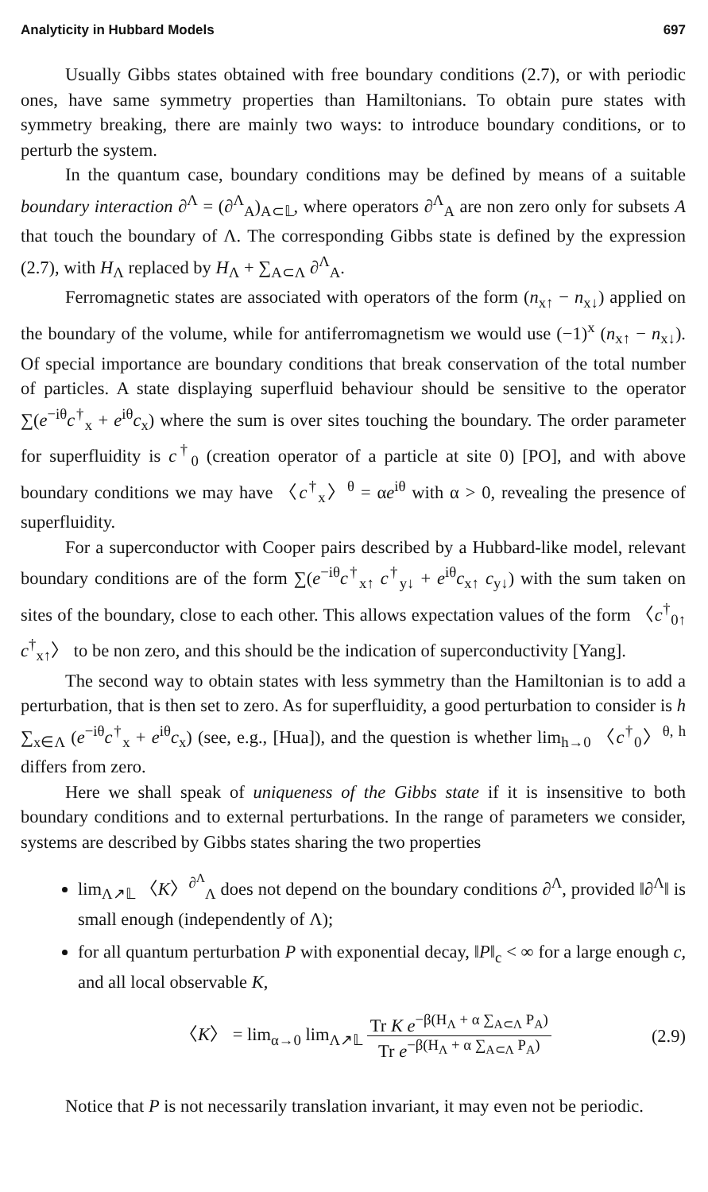Analyticity in Hubbard Models 697
Usually Gibbs states obtained with free boundary conditions (2.7), or with periodic ones, have same symmetry properties than Hamiltonians. To obtain pure states with symmetry breaking, there are mainly two ways: to introduce boundary conditions, or to perturb the system.
In the quantum case, boundary conditions may be defined by means of a suitable boundary interaction ∂<sup>Λ</sup> = (∂<sup>Λ</sup><sub>A</sub>)<sub>A⊂𝕃</sub>, where operators ∂<sup>Λ</sup><sub>A</sub> are non zero only for subsets A that touch the boundary of Λ. The corresponding Gibbs state is defined by the expression (2.7), with H<sub>Λ</sub> replaced by H<sub>Λ</sub> + ∑<sub>A⊂Λ</sub> ∂<sup>Λ</sup><sub>A</sub>.
Ferromagnetic states are associated with operators of the form (n<sub>x↑</sub> − n<sub>x↓</sub>) applied on the boundary of the volume, while for antiferromagnetism we would use (−1)<sup>x</sup> (n<sub>x↑</sub> − n<sub>x↓</sub>). Of special importance are boundary conditions that break conservation of the total number of particles. A state displaying superfluid behaviour should be sensitive to the operator ∑(e<sup>−iθ</sup>c<sup>†</sup><sub>x</sub> + e<sup>iθ</sup>c<sub>x</sub>) where the sum is over sites touching the boundary. The order parameter for superfluidity is c<sup>†</sup><sub>0</sub> (creation operator of a particle at site 0) [PO], and with above boundary conditions we may have 〈c<sup>†</sup><sub>x</sub>〉<sup>θ</sup> = αe<sup>iθ</sup> with α > 0, revealing the presence of superfluidity.
For a superconductor with Cooper pairs described by a Hubbard-like model, relevant boundary conditions are of the form ∑(e<sup>−iθ</sup>c<sup>†</sup><sub>x↑</sub> c<sup>†</sup><sub>y↓</sub> + e<sup>iθ</sup>c<sub>x↑</sub> c<sub>y↓</sub>) with the sum taken on sites of the boundary, close to each other. This allows expectation values of the form 〈c<sup>†</sup><sub>0↑</sub> c<sup>†</sup><sub>x↑</sub>〉 to be non zero, and this should be the indication of superconductivity [Yang].
The second way to obtain states with less symmetry than the Hamiltonian is to add a perturbation, that is then set to zero. As for superfluidity, a good perturbation to consider is h ∑<sub>x∈Λ</sub> (e<sup>−iθ</sup>c<sup>†</sup><sub>x</sub> + e<sup>iθ</sup>c<sub>x</sub>) (see, e.g., [Hua]), and the question is whether lim<sub>h→0</sub> 〈c<sup>†</sup><sub>0</sub>〉<sup>θ, h</sup> differs from zero.
Here we shall speak of uniqueness of the Gibbs state if it is insensitive to both boundary conditions and to external perturbations. In the range of parameters we consider, systems are described by Gibbs states sharing the two properties
lim<sub>Λ↗𝕃</sub> 〈K〉<sup>∂<sup>Λ</sup></sup><sub>Λ</sub> does not depend on the boundary conditions ∂<sup>Λ</sup>, provided ‖∂<sup>Λ</sup>‖ is small enough (independently of Λ);
for all quantum perturbation P with exponential decay, ‖P‖<sub>c</sub> < ∞ for a large enough c, and all local observable K,
〈K〉 = lim<sub>α→0</sub> lim<sub>Λ↗𝕃</sub> Tr K e<sup>−β(H<sub>Λ</sub> + α ∑<sub>A⊂Λ</sub> P<sub>A</sub>)</sup> Tr e<sup>−β(H<sub>Λ</sub> + α ∑<sub>A⊂Λ</sub> P<sub>A</sub>)</sup> (2.9)
Notice that P is not necessarily translation invariant, it may even not be periodic.